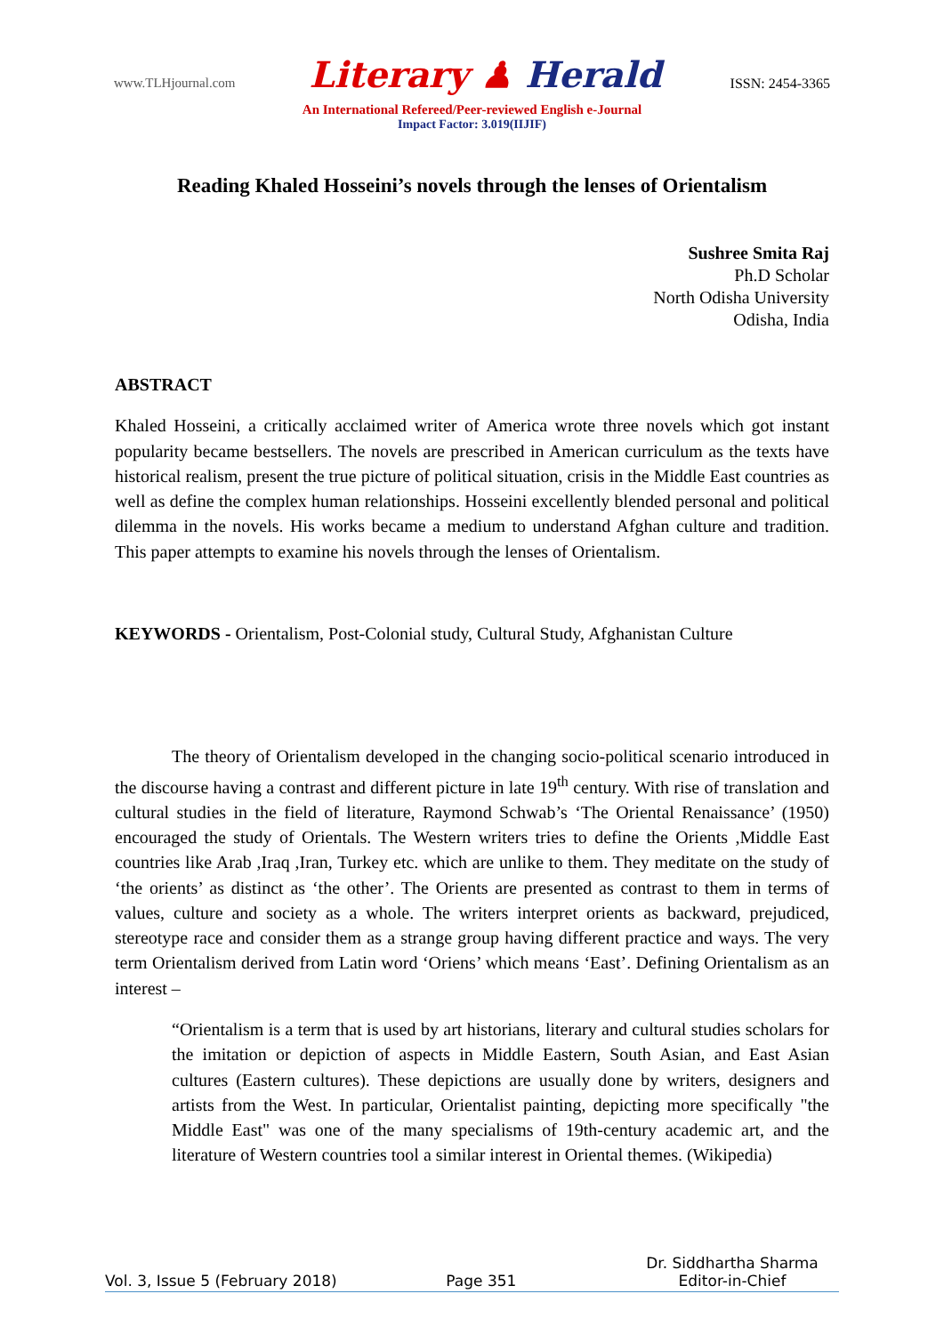www.TLHjournal.com
Literary ♟ Herald
ISSN: 2454-3365
An International Refereed/Peer-reviewed English e-Journal
Impact Factor: 3.019(IIJIF)
Reading Khaled Hosseini’s novels through the lenses of Orientalism
Sushree Smita Raj
Ph.D Scholar
North Odisha University
Odisha, India
ABSTRACT
Khaled Hosseini, a critically acclaimed writer of America wrote three novels which got instant popularity became bestsellers. The novels are prescribed in American curriculum as the texts have historical realism, present the true picture of political situation, crisis in the Middle East countries as well as define the complex human relationships. Hosseini excellently blended personal and political dilemma in the novels. His works became a medium to understand Afghan culture and tradition. This paper attempts to examine his novels through the lenses of Orientalism.
KEYWORDS - Orientalism, Post-Colonial study, Cultural Study, Afghanistan Culture
The theory of Orientalism developed in the changing socio-political scenario introduced in the discourse having a contrast and different picture in late 19<sup>th</sup> century. With rise of translation and cultural studies in the field of literature, Raymond Schwab’s ‘The Oriental Renaissance’ (1950) encouraged the study of Orientals. The Western writers tries to define the Orients ,Middle East countries like Arab ,Iraq ,Iran, Turkey etc. which are unlike to them. They meditate on the study of ‘the orients’ as distinct as ‘the other’. The Orients are presented as contrast to them in terms of values, culture and society as a whole. The writers interpret orients as backward, prejudiced, stereotype race and consider them as a strange group having different practice and ways. The very term Orientalism derived from Latin word ‘Oriens’ which means ‘East’. Defining Orientalism as an interest –
“Orientalism is a term that is used by art historians, literary and cultural studies scholars for the imitation or depiction of aspects in Middle Eastern, South Asian, and East Asian cultures (Eastern cultures). These depictions are usually done by writers, designers and artists from the West. In particular, Orientalist painting, depicting more specifically "the Middle East" was one of the many specialisms of 19th-century academic art, and the literature of Western countries tool a similar interest in Oriental themes. (Wikipedia)
Vol. 3, Issue 5 (February 2018)
Page 351
Dr. Siddhartha Sharma
Editor-in-Chief